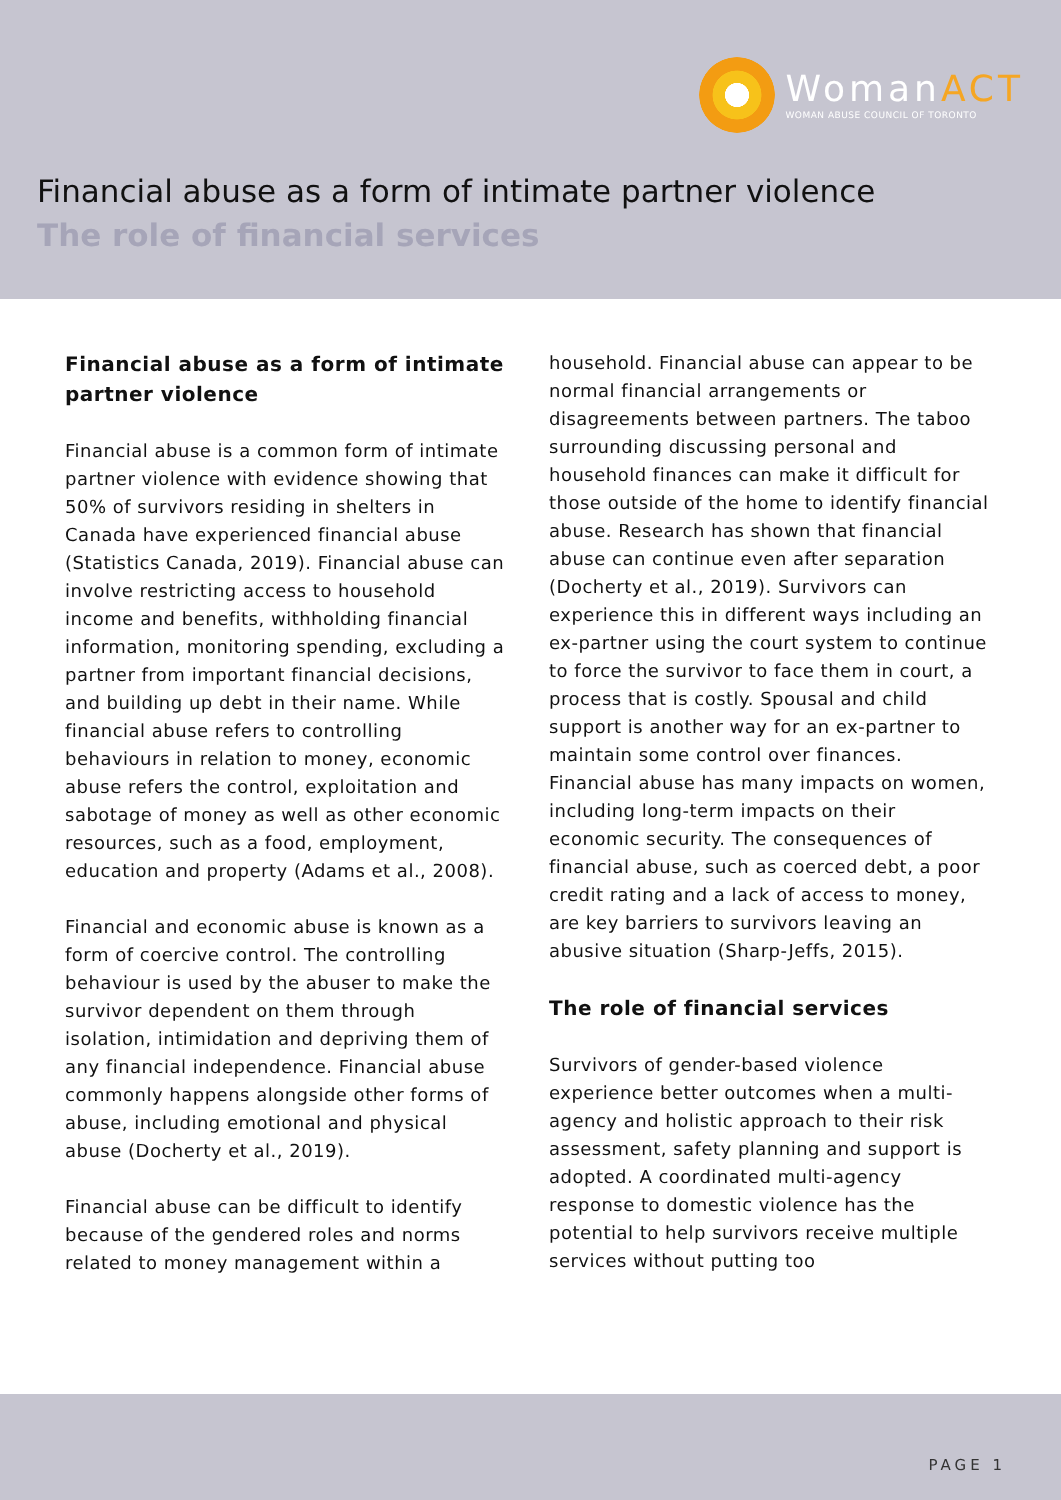WomanACT
WOMAN ABUSE COUNCIL OF TORONTO
Financial abuse as a form of intimate partner violence
The role of financial services
Financial abuse as a form of intimate partner violence
Financial abuse is a common form of intimate partner violence with evidence showing that 50% of survivors residing in shelters in Canada have experienced financial abuse (Statistics Canada, 2019). Financial abuse can involve restricting access to household income and benefits, withholding financial information, monitoring spending, excluding a partner from important financial decisions, and building up debt in their name. While financial abuse refers to controlling behaviours in relation to money, economic abuse refers the control, exploitation and sabotage of money as well as other economic resources, such as a food, employment, education and property (Adams et al., 2008).
Financial and economic abuse is known as a form of coercive control. The controlling behaviour is used by the abuser to make the survivor dependent on them through isolation, intimidation and depriving them of any financial independence. Financial abuse commonly happens alongside other forms of abuse, including emotional and physical abuse (Docherty et al., 2019).
Financial abuse can be difficult to identify because of the gendered roles and norms related to money management within a
household. Financial abuse can appear to be normal financial arrangements or disagreements between partners. The taboo surrounding discussing personal and household finances can make it difficult for those outside of the home to identify financial abuse. Research has shown that financial abuse can continue even after separation (Docherty et al., 2019). Survivors can experience this in different ways including an ex-partner using the court system to continue to force the survivor to face them in court, a process that is costly. Spousal and child support is another way for an ex-partner to maintain some control over finances. Financial abuse has many impacts on women, including long-term impacts on their economic security. The consequences of financial abuse, such as coerced debt, a poor credit rating and a lack of access to money, are key barriers to survivors leaving an abusive situation (Sharp-Jeffs, 2015).
The role of financial services
Survivors of gender-based violence experience better outcomes when a multi-agency and holistic approach to their risk assessment, safety planning and support is adopted. A coordinated multi-agency response to domestic violence has the potential to help survivors receive multiple services without putting too
PAGE 1